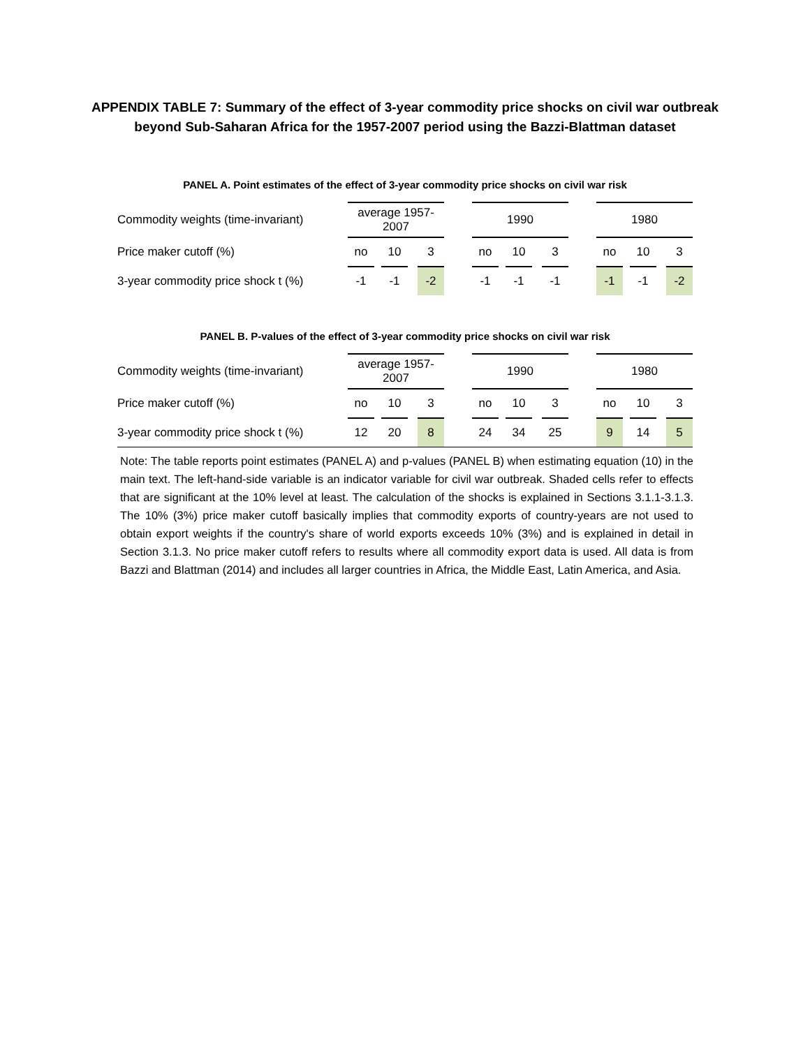APPENDIX TABLE 7: Summary of the effect of 3-year commodity price shocks on civil war outbreak
beyond Sub-Saharan Africa for the 1957-2007 period using the Bazzi-Blattman dataset
PANEL A. Point estimates of the effect of 3-year commodity price shocks on civil war risk
| Commodity weights (time-invariant) | average 1957- 2007 | | | | | | 1990 | | | | | | 1980 | | | | |
| Price maker cutoff (%) | no | | 10 | | 3 | | no | | 10 | | 3 | | no | | 10 | | 3 |
| 3-year commodity price shock t (%) | -1 | | -1 | | -2 | | -1 | | -1 | | -1 | | -1 | | -1 | | -2 |
PANEL B. P-values of the effect of 3-year commodity price shocks on civil war risk
| Commodity weights (time-invariant) | average 1957- 2007 | | | | | | 1990 | | | | | | 1980 | | | | |
| Price maker cutoff (%) | no | | 10 | | 3 | | no | | 10 | | 3 | | no | | 10 | | 3 |
| 3-year commodity price shock t (%) | 12 | | 20 | | 8 | | 24 | | 34 | | 25 | | 9 | | 14 | | 5 |
Note: The table reports point estimates (PANEL A) and p-values (PANEL B) when estimating equation (10) in the main text. The left-hand-side variable is an indicator variable for civil war outbreak. Shaded cells refer to effects that are significant at the 10% level at least. The calculation of the shocks is explained in Sections 3.1.1-3.1.3. The 10% (3%) price maker cutoff basically implies that commodity exports of country-years are not used to obtain export weights if the country's share of world exports exceeds 10% (3%) and is explained in detail in Section 3.1.3. No price maker cutoff refers to results where all commodity export data is used. All data is from Bazzi and Blattman (2014) and includes all larger countries in Africa, the Middle East, Latin America, and Asia.